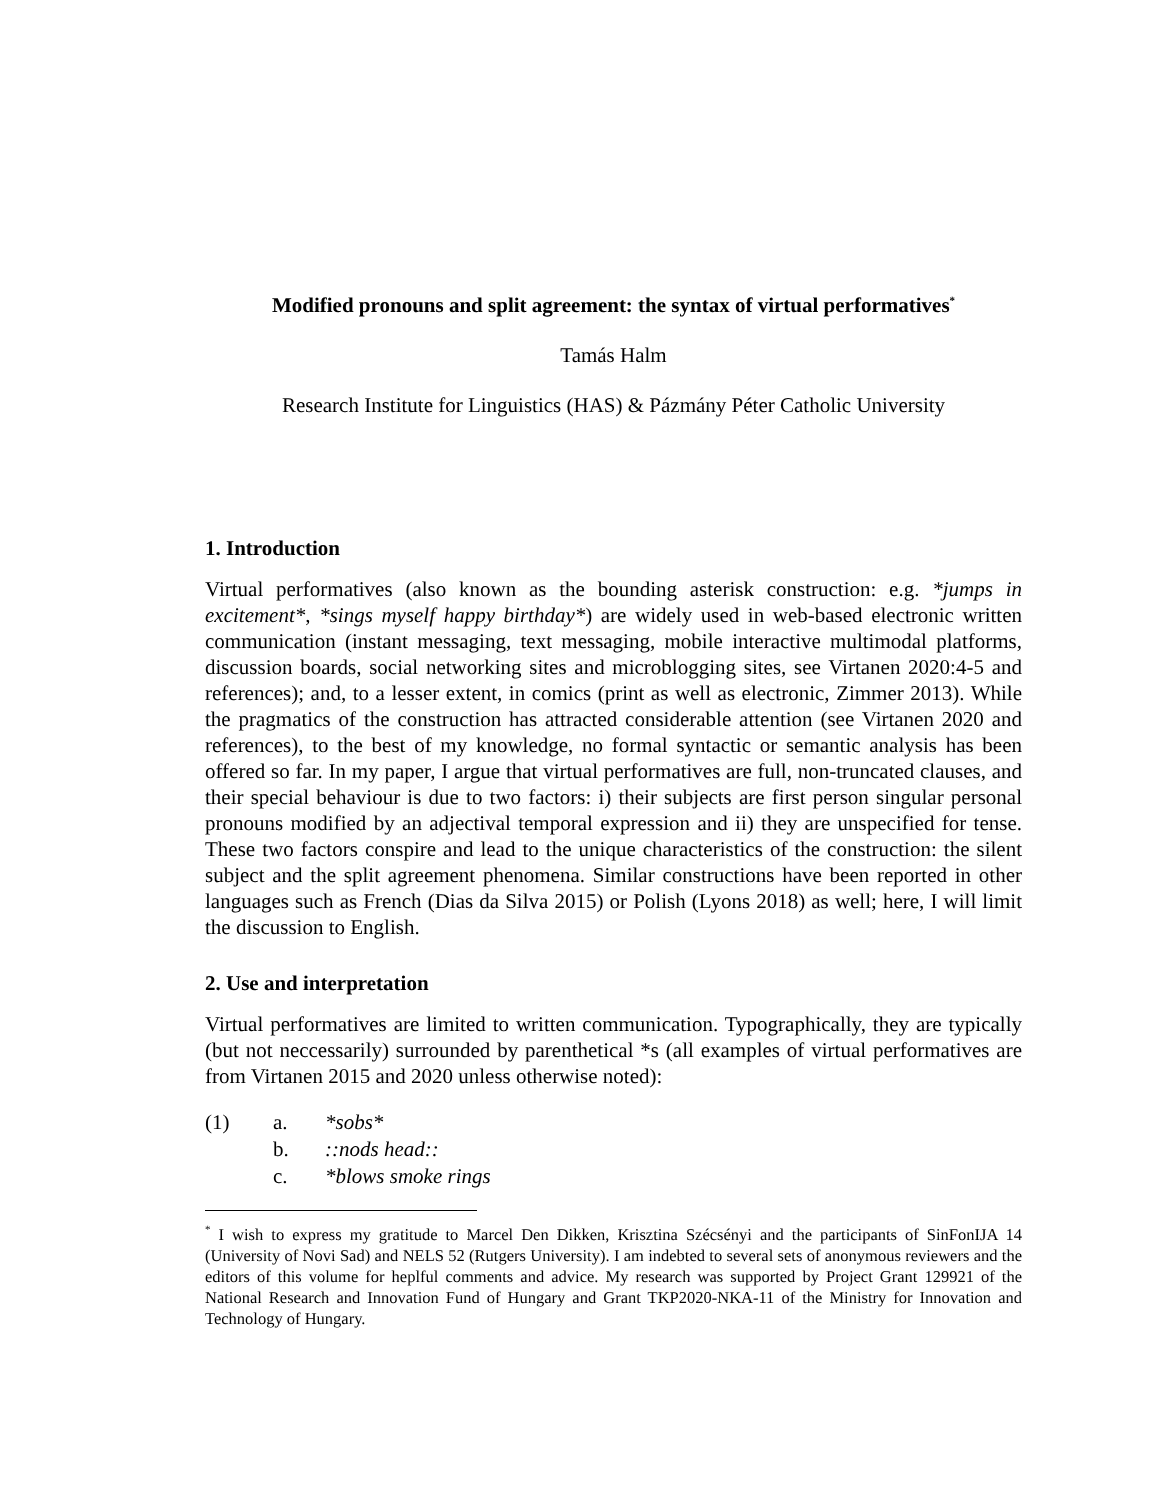Modified pronouns and split agreement: the syntax of virtual performatives<sup>*</sup>
Tamás Halm
Research Institute for Linguistics (HAS) & Pázmány Péter Catholic University
1. Introduction
Virtual performatives (also known as the bounding asterisk construction: e.g. *jumps in excitement*, *sings myself happy birthday*) are widely used in web-based electronic written communication (instant messaging, text messaging, mobile interactive multimodal platforms, discussion boards, social networking sites and microblogging sites, see Virtanen 2020:4-5 and references); and, to a lesser extent, in comics (print as well as electronic, Zimmer 2013). While the pragmatics of the construction has attracted considerable attention (see Virtanen 2020 and references), to the best of my knowledge, no formal syntactic or semantic analysis has been offered so far. In my paper, I argue that virtual performatives are full, non-truncated clauses, and their special behaviour is due to two factors: i) their subjects are first person singular personal pronouns modified by an adjectival temporal expression and ii) they are unspecified for tense. These two factors conspire and lead to the unique characteristics of the construction: the silent subject and the split agreement phenomena. Similar constructions have been reported in other languages such as French (Dias da Silva 2015) or Polish (Lyons 2018) as well; here, I will limit the discussion to English.
2. Use and interpretation
Virtual performatives are limited to written communication. Typographically, they are typically (but not neccessarily) surrounded by parenthetical *s (all examples of virtual performatives are from Virtanen 2015 and 2020 unless otherwise noted):
| (1) | a. | *sobs* |
| | b. | ::nods head:: |
| | c. | *blows smoke rings |
<sup>*</sup> I wish to express my gratitude to Marcel Den Dikken, Krisztina Szécsényi and the participants of SinFonIJA 14 (University of Novi Sad) and NELS 52 (Rutgers University). I am indebted to several sets of anonymous reviewers and the editors of this volume for heplful comments and advice. My research was supported by Project Grant 129921 of the National Research and Innovation Fund of Hungary and Grant TKP2020-NKA-11 of the Ministry for Innovation and Technology of Hungary.